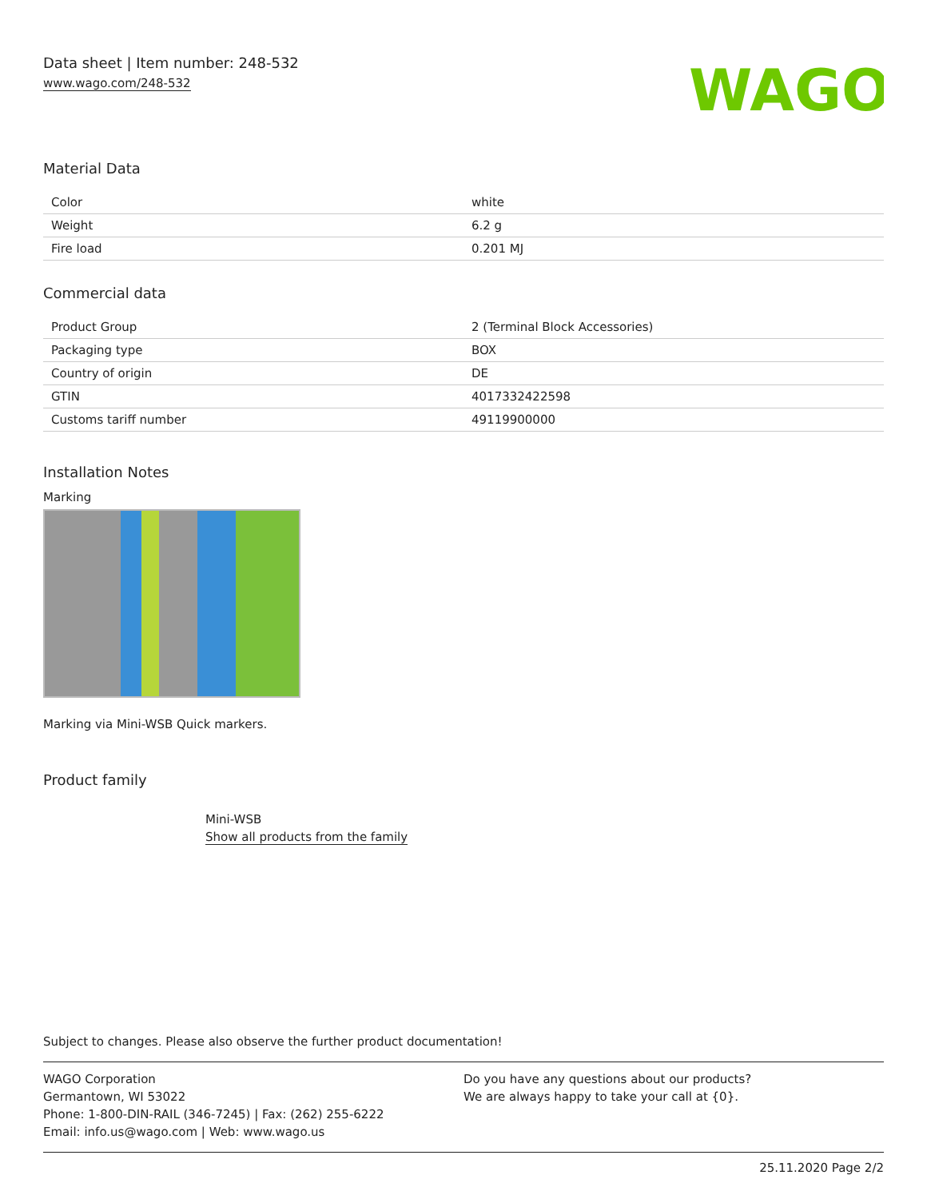Data sheet | Item number: 248-532
www.wago.com/248-532
WAGO
Material Data
| Color | white |
| Weight | 6.2 g |
| Fire load | 0.201 MJ |
Commercial data
| Product Group | 2 (Terminal Block Accessories) |
| Packaging type | BOX |
| Country of origin | DE |
| GTIN | 4017332422598 |
| Customs tariff number | 49119900000 |
Installation Notes
Marking
Marking via Mini-WSB Quick markers.
Product family
Mini-WSB
Show all products from the family
Subject to changes. Please also observe the further product documentation!
WAGO Corporation
Germantown, WI 53022
Phone: 1-800-DIN-RAIL (346-7245) | Fax: (262) 255-6222
Email: info.us@wago.com | Web: www.wago.us
Do you have any questions about our products?
We are always happy to take your call at {0}.
25.11.2020 Page 2/2